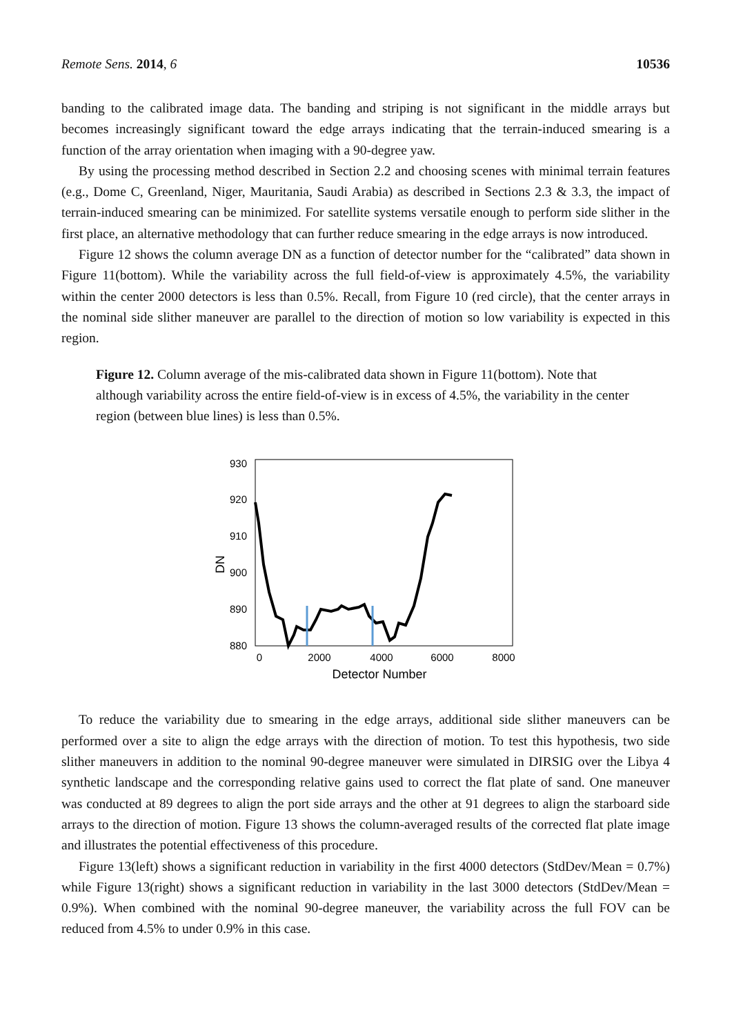Remote Sens. 2014, 6 10536
banding to the calibrated image data. The banding and striping is not significant in the middle arrays but becomes increasingly significant toward the edge arrays indicating that the terrain-induced smearing is a function of the array orientation when imaging with a 90-degree yaw.
By using the processing method described in Section 2.2 and choosing scenes with minimal terrain features (e.g., Dome C, Greenland, Niger, Mauritania, Saudi Arabia) as described in Sections 2.3 & 3.3, the impact of terrain-induced smearing can be minimized. For satellite systems versatile enough to perform side slither in the first place, an alternative methodology that can further reduce smearing in the edge arrays is now introduced.
Figure 12 shows the column average DN as a function of detector number for the “calibrated” data shown in Figure 11(bottom). While the variability across the full field-of-view is approximately 4.5%, the variability within the center 2000 detectors is less than 0.5%. Recall, from Figure 10 (red circle), that the center arrays in the nominal side slither maneuver are parallel to the direction of motion so low variability is expected in this region.
Figure 12. Column average of the mis-calibrated data shown in Figure 11(bottom). Note that although variability across the entire field-of-view is in excess of 4.5%, the variability in the center region (between blue lines) is less than 0.5%.
DN
930
920
910
900
890
880
0
2000
4000
6000
8000
Detector Number
To reduce the variability due to smearing in the edge arrays, additional side slither maneuvers can be performed over a site to align the edge arrays with the direction of motion. To test this hypothesis, two side slither maneuvers in addition to the nominal 90-degree maneuver were simulated in DIRSIG over the Libya 4 synthetic landscape and the corresponding relative gains used to correct the flat plate of sand. One maneuver was conducted at 89 degrees to align the port side arrays and the other at 91 degrees to align the starboard side arrays to the direction of motion. Figure 13 shows the column-averaged results of the corrected flat plate image and illustrates the potential effectiveness of this procedure.
Figure 13(left) shows a significant reduction in variability in the first 4000 detectors (StdDev/Mean = 0.7%) while Figure 13(right) shows a significant reduction in variability in the last 3000 detectors (StdDev/Mean = 0.9%). When combined with the nominal 90-degree maneuver, the variability across the full FOV can be reduced from 4.5% to under 0.9% in this case.